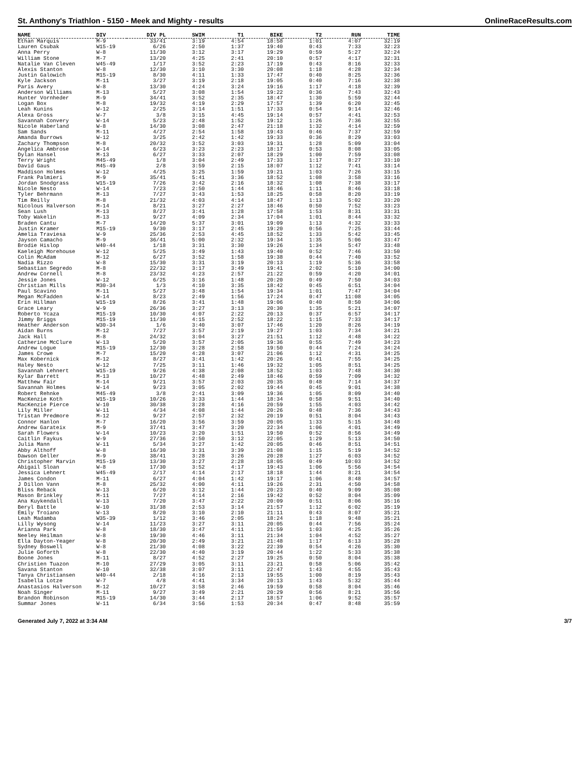St. Anthony's Triathlon - 5150 - Meek and Mighty - results OnlineRaceResults.com
| NAME | DIV | DIV PL | SWIM | T1 | BIKE | T2 | RUN | TIME |
| --- | --- | --- | --- | --- | --- | --- | --- | --- |
| Ethan Marquis | M-9 | 33/41 | 3:19 | 4:54 | 18:58 | 1:01 | 4:07 | 32:19 |
| Lauren Csubak | W15-19 | 6/26 | 2:50 | 1:37 | 19:40 | 0:43 | 7:33 | 32:23 |
| Anna Perry | W-8 | 11/30 | 3:12 | 3:17 | 19:29 | 0:59 | 5:27 | 32:24 |
| William Stone | M-7 | 13/20 | 4:25 | 2:41 | 20:10 | 0:57 | 4:17 | 32:31 |
| Natalie Van Cleven | W45-49 | 1/17 | 3:52 | 2:23 | 17:19 | 0:43 | 8:16 | 32:33 |
| Alexis Stanton | W-8 | 12/30 | 3:10 | 3:30 | 20:08 | 1:18 | 4:28 | 32:34 |
| Justin Galowich | M15-19 | 8/30 | 4:11 | 1:33 | 17:47 | 0:40 | 8:25 | 32:36 |
| Kyle Jackson | M-11 | 3/27 | 3:19 | 2:18 | 19:05 | 0:40 | 7:16 | 32:38 |
| Paris Avery | W-8 | 13/30 | 4:24 | 3:24 | 19:16 | 1:17 | 4:18 | 32:39 |
| Anderson Williams | M-13 | 5/27 | 3:08 | 1:54 | 19:22 | 0:36 | 7:43 | 32:43 |
| Hunter Vornheder | M-9 | 34/41 | 3:52 | 2:35 | 18:47 | 1:30 | 5:59 | 32:44 |
| Logan Box | M-8 | 19/32 | 4:19 | 2:29 | 17:57 | 1:39 | 6:20 | 32:45 |
| Leah Kunins | W-12 | 2/25 | 3:14 | 1:51 | 17:33 | 0:54 | 9:14 | 32:46 |
| Alexa Gross | W-7 | 3/8 | 3:15 | 4:45 | 19:14 | 0:57 | 4:41 | 32:53 |
| Savannah Convery | W-14 | 5/23 | 2:48 | 1:52 | 19:12 | 1:26 | 7:36 | 32:55 |
| Nicole Haberland | W-8 | 14/30 | 3:08 | 2:47 | 21:18 | 1:32 | 4:14 | 32:59 |
| Sam Sands | M-11 | 4/27 | 2:54 | 1:58 | 19:43 | 0:46 | 7:37 | 32:59 |
| Amanda Burrows | W-12 | 3/25 | 2:42 | 1:42 | 19:33 | 0:36 | 8:29 | 33:03 |
| Zachary Thompson | M-8 | 20/32 | 3:52 | 3:03 | 19:31 | 1:28 | 5:09 | 33:04 |
| Angelica Ambrose | W-14 | 6/23 | 3:23 | 2:23 | 18:17 | 0:53 | 8:08 | 33:05 |
| Dylan Hansel | M-13 | 6/27 | 3:33 | 2:07 | 18:29 | 1:00 | 7:59 | 33:08 |
| Terry Wright | M45-49 | 1/8 | 3:04 | 2:49 | 17:33 | 1:17 | 8:27 | 33:10 |
| David Gaus | M45-49 | 2/8 | 3:59 | 2:15 | 18:07 | 1:12 | 7:41 | 33:14 |
| Maddison Holmes | W-12 | 4/25 | 3:25 | 1:59 | 19:21 | 1:03 | 7:26 | 33:15 |
| Frank Palmieri | M-9 | 35/41 | 5:41 | 3:36 | 18:52 | 1:08 | 3:58 | 33:16 |
| Jordan Snodgrass | W15-19 | 7/26 | 3:42 | 2:16 | 18:32 | 1:08 | 7:38 | 33:17 |
| Nicole Nesto | W-14 | 7/23 | 2:50 | 1:44 | 18:46 | 1:11 | 8:46 | 33:18 |
| Tyler Behrmann | M-13 | 7/27 | 3:43 | 1:53 | 18:25 | 0:58 | 8:20 | 33:19 |
| Tim Reilly | M-8 | 21/32 | 4:03 | 4:14 | 18:47 | 1:13 | 5:02 | 33:20 |
| Nicolous Halverson | M-14 | 8/21 | 3:27 | 2:27 | 18:46 | 0:50 | 7:52 | 33:23 |
| Sean Lush | M-13 | 8/27 | 3:41 | 1:28 | 17:58 | 1:53 | 8:31 | 33:31 |
| Toby Wakelin | M-13 | 9/27 | 4:09 | 2:34 | 17:04 | 1:01 | 8:44 | 33:32 |
| Braden Cantu | M-7 | 14/20 | 5:37 | 3:01 | 19:09 | 1:13 | 4:32 | 33:33 |
| Justin Kramer | M15-19 | 9/30 | 3:17 | 2:45 | 19:20 | 0:56 | 7:25 | 33:44 |
| Amelia Traviesa | W-9 | 25/36 | 2:53 | 4:45 | 18:52 | 1:33 | 5:42 | 33:45 |
| Jayson Camacho | M-9 | 36/41 | 5:00 | 2:32 | 19:34 | 1:35 | 5:06 | 33:47 |
| Brodie Hislop | W40-44 | 1/18 | 3:31 | 3:30 | 19:26 | 1:34 | 5:47 | 33:48 |
| Kaeleigh Morehouse | W-12 | 5/25 | 3:49 | 1:43 | 19:40 | 0:52 | 7:46 | 33:50 |
| Colin McAdam | M-12 | 6/27 | 3:52 | 1:58 | 19:38 | 0:44 | 7:40 | 33:52 |
| Nadia Rizzo | W-8 | 15/30 | 3:31 | 3:19 | 20:13 | 1:19 | 5:36 | 33:58 |
| Sebastian Segredo | M-8 | 22/32 | 3:17 | 3:49 | 19:41 | 2:02 | 5:10 | 34:00 |
| Andrew Cornell | M-8 | 23/32 | 4:23 | 2:57 | 21:22 | 0:59 | 4:20 | 34:01 |
| Jessie Jones | W-12 | 6/25 | 3:16 | 1:48 | 20:20 | 0:49 | 7:50 | 34:03 |
| Christian Mills | M30-34 | 1/3 | 4:10 | 3:35 | 18:42 | 0:45 | 6:51 | 34:04 |
| Paul Scavino | M-11 | 5/27 | 3:48 | 1:54 | 19:34 | 1:01 | 7:47 | 34:04 |
| Megan McFadden | W-14 | 8/23 | 2:49 | 1:56 | 17:24 | 0:47 | 11:08 | 34:05 |
| Erin Hillman | W15-19 | 8/26 | 3:41 | 1:48 | 19:06 | 0:40 | 8:50 | 34:06 |
| Grace Leary | W-9 | 26/36 | 3:27 | 3:13 | 20:30 | 1:35 | 5:21 | 34:07 |
| Roberto Ycaza | M15-19 | 10/30 | 4:07 | 2:22 | 20:13 | 0:37 | 6:57 | 34:17 |
| Jimmy Briggs | M15-19 | 11/30 | 4:15 | 2:52 | 18:22 | 1:15 | 7:33 | 34:17 |
| Heather Anderson | W30-34 | 1/6 | 3:40 | 3:07 | 17:46 | 1:20 | 8:26 | 34:19 |
| Aidan Burns | M-12 | 7/27 | 3:57 | 2:19 | 19:27 | 1:03 | 7:34 | 34:21 |
| Jack Hall | M-8 | 24/32 | 3:04 | 3:27 | 21:51 | 1:12 | 4:48 | 34:22 |
| Catherine McClure | W-13 | 5/20 | 3:57 | 2:05 | 19:36 | 0:55 | 7:49 | 34:23 |
| Andrew Logue | M15-19 | 12/30 | 3:28 | 2:58 | 19:50 | 0:44 | 7:24 | 34:24 |
| James Crowe | M-7 | 15/20 | 4:28 | 3:07 | 21:06 | 1:12 | 4:31 | 34:25 |
| Max Kobernick | M-12 | 8/27 | 3:41 | 1:42 | 20:26 | 0:41 | 7:55 | 34:25 |
| Haley Nesto | W-12 | 7/25 | 3:11 | 1:46 | 19:32 | 1:05 | 8:51 | 34:25 |
| Savannah Lehnert | W15-19 | 9/26 | 4:38 | 2:08 | 18:52 | 1:03 | 7:48 | 34:30 |
| Kylar Barrett | M-13 | 10/27 | 4:48 | 2:49 | 18:46 | 0:59 | 7:09 | 34:32 |
| Matthew Fair | M-14 | 9/21 | 3:57 | 2:03 | 20:35 | 0:48 | 7:14 | 34:37 |
| Savannah Holmes | W-14 | 9/23 | 3:05 | 2:02 | 19:44 | 0:45 | 9:01 | 34:38 |
| Robert Rehnke | M45-49 | 3/8 | 2:41 | 3:09 | 19:36 | 1:05 | 8:09 | 34:40 |
| MacKenzie Koth | W15-19 | 10/26 | 3:33 | 1:44 | 18:34 | 0:58 | 9:51 | 34:40 |
| MacKenzie Pierce | W-10 | 30/38 | 3:28 | 4:16 | 20:59 | 1:55 | 4:03 | 34:42 |
| Lily Miller | W-11 | 4/34 | 4:08 | 1:44 | 20:26 | 0:48 | 7:36 | 34:43 |
| Tristan Predmore | M-12 | 9/27 | 2:57 | 2:32 | 20:19 | 0:51 | 8:04 | 34:43 |
| Connor Hanlon | M-7 | 16/20 | 3:56 | 3:59 | 20:05 | 1:33 | 5:15 | 34:48 |
| Andrew Garateix | M-9 | 37/41 | 3:47 | 3:20 | 22:34 | 1:06 | 4:01 | 34:49 |
| Sarah Flowers | W-14 | 10/23 | 3:20 | 1:51 | 19:50 | 0:52 | 8:56 | 34:49 |
| Caitlin Faykus | W-9 | 27/36 | 2:50 | 3:12 | 22:05 | 1:29 | 5:13 | 34:50 |
| Julia Mann | W-11 | 5/34 | 3:27 | 1:42 | 20:05 | 0:46 | 8:51 | 34:51 |
| Abby Althoff | W-8 | 16/30 | 3:31 | 3:39 | 21:08 | 1:15 | 5:19 | 34:52 |
| Dawson Geller | M-9 | 38/41 | 3:28 | 3:26 | 20:28 | 1:27 | 6:03 | 34:52 |
| Christopher Marvin | M15-19 | 13/30 | 3:27 | 2:28 | 18:05 | 0:49 | 10:03 | 34:52 |
| Abigail Sloan | W-8 | 17/30 | 3:52 | 4:17 | 19:43 | 1:06 | 5:56 | 34:54 |
| Jessica Lehnert | W45-49 | 2/17 | 4:14 | 2:17 | 18:18 | 1:44 | 8:21 | 34:54 |
| James Condon | M-11 | 6/27 | 4:04 | 1:42 | 19:17 | 1:06 | 8:48 | 34:57 |
| J Dillon Vann | M-8 | 25/32 | 4:00 | 4:11 | 19:26 | 2:31 | 4:50 | 34:58 |
| Bliss Reback | W-13 | 6/20 | 3:12 | 1:44 | 20:23 | 0:40 | 9:09 | 35:08 |
| Mason Brinkley | M-11 | 7/27 | 4:14 | 2:16 | 19:42 | 0:52 | 8:04 | 35:09 |
| Ana Kuykendall | W-13 | 7/20 | 3:47 | 2:22 | 20:09 | 0:51 | 8:06 | 35:16 |
| Beryl Battle | W-10 | 31/38 | 2:53 | 3:14 | 21:57 | 1:12 | 6:02 | 35:19 |
| Emily Troiano | W-13 | 8/20 | 3:10 | 2:10 | 21:11 | 0:43 | 8:07 | 35:21 |
| Leah Madamba | W35-39 | 1/12 | 3:46 | 2:05 | 18:24 | 1:18 | 9:48 | 35:21 |
| Lilly Wysong | W-14 | 11/23 | 3:27 | 3:11 | 20:05 | 0:44 | 7:56 | 35:24 |
| Arianna Park | W-8 | 18/30 | 3:47 | 4:11 | 21:59 | 1:03 | 4:25 | 35:26 |
| Neeley Heilman | W-8 | 19/30 | 4:46 | 3:11 | 21:34 | 1:04 | 4:52 | 35:27 |
| Ella Dayton-Yeager | W-8 | 20/30 | 2:49 | 3:21 | 21:48 | 1:17 | 6:13 | 35:28 |
| Sydney Boswell | W-8 | 21/30 | 4:08 | 3:22 | 22:39 | 0:54 | 4:26 | 35:30 |
| Julie Goforth | W-8 | 22/30 | 4:40 | 3:19 | 20:44 | 1:22 | 5:33 | 35:38 |
| Boone Jones | M-11 | 8/27 | 4:52 | 2:27 | 19:25 | 0:50 | 8:04 | 35:38 |
| Christien Tuazon | M-10 | 27/29 | 3:05 | 3:11 | 23:21 | 0:58 | 5:06 | 35:42 |
| Savana Stanton | W-10 | 32/38 | 3:07 | 3:11 | 22:47 | 1:43 | 4:55 | 35:43 |
| Tanya Christiansen | W40-44 | 2/18 | 4:16 | 2:13 | 19:55 | 1:00 | 8:19 | 35:43 |
| Isabella Lotze | W-7 | 4/8 | 4:41 | 3:34 | 20:13 | 1:43 | 5:32 | 35:44 |
| Anastasios Halverson | M-12 | 10/27 | 3:58 | 2:46 | 19:59 | 0:58 | 8:04 | 35:46 |
| Noah Singer | M-11 | 9/27 | 3:49 | 2:21 | 20:29 | 0:56 | 8:21 | 35:56 |
| Brandon Robinson | M15-19 | 14/30 | 3:44 | 2:17 | 18:57 | 1:06 | 9:52 | 35:57 |
| Summar Jones | W-11 | 6/34 | 3:56 | 1:53 | 20:34 | 0:47 | 8:48 | 35:59 |
Generated July 7, 2022 at 3:34 AM 3/7